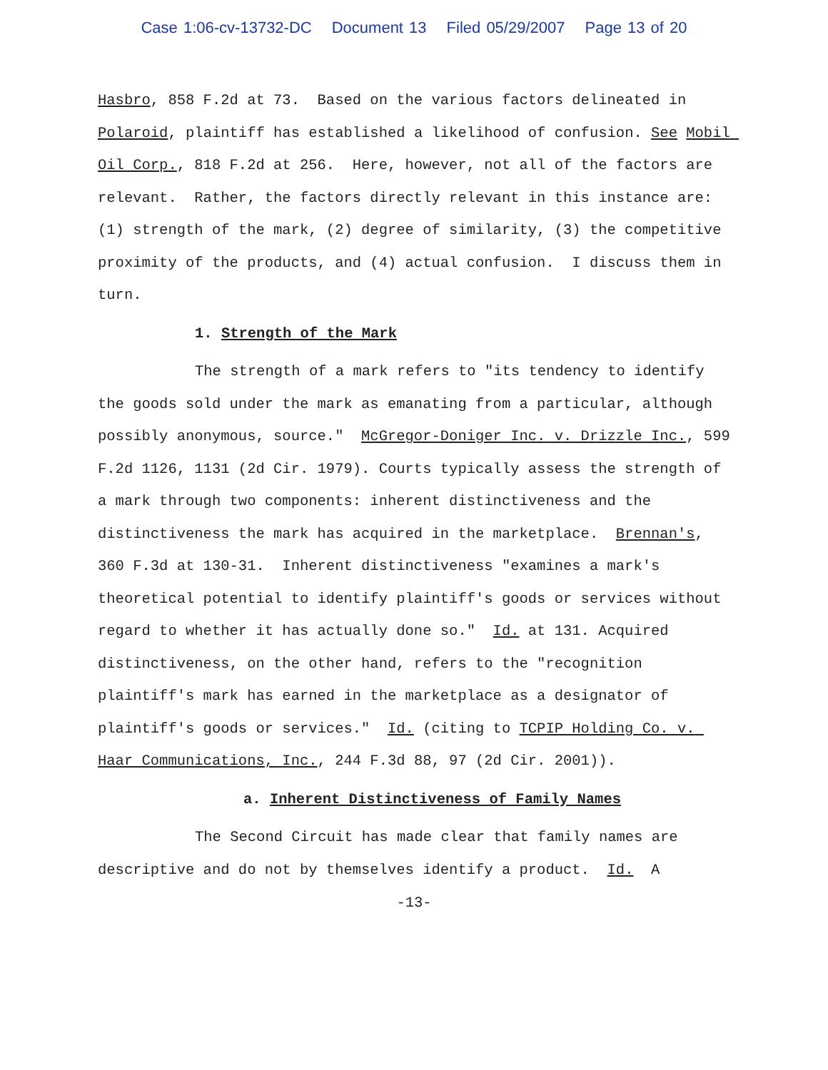Case 1:06-cv-13732-DC Document 13 Filed 05/29/2007 Page 13 of 20
Hasbro, 858 F.2d at 73. Based on the various factors delineated in Polaroid, plaintiff has established a likelihood of confusion. See Mobil Oil Corp., 818 F.2d at 256. Here, however, not all of the factors are relevant. Rather, the factors directly relevant in this instance are: (1) strength of the mark, (2) degree of similarity, (3) the competitive proximity of the products, and (4) actual confusion. I discuss them in turn.
1. Strength of the Mark
The strength of a mark refers to "its tendency to identify the goods sold under the mark as emanating from a particular, although possibly anonymous, source." McGregor-Doniger Inc. v. Drizzle Inc., 599 F.2d 1126, 1131 (2d Cir. 1979). Courts typically assess the strength of a mark through two components: inherent distinctiveness and the distinctiveness the mark has acquired in the marketplace. Brennan's, 360 F.3d at 130-31. Inherent distinctiveness "examines a mark's theoretical potential to identify plaintiff's goods or services without regard to whether it has actually done so." Id. at 131. Acquired distinctiveness, on the other hand, refers to the "recognition plaintiff's mark has earned in the marketplace as a designator of plaintiff's goods or services." Id. (citing to TCPIP Holding Co. v. Haar Communications, Inc., 244 F.3d 88, 97 (2d Cir. 2001)).
a. Inherent Distinctiveness of Family Names
The Second Circuit has made clear that family names are descriptive and do not by themselves identify a product. Id. A
-13-